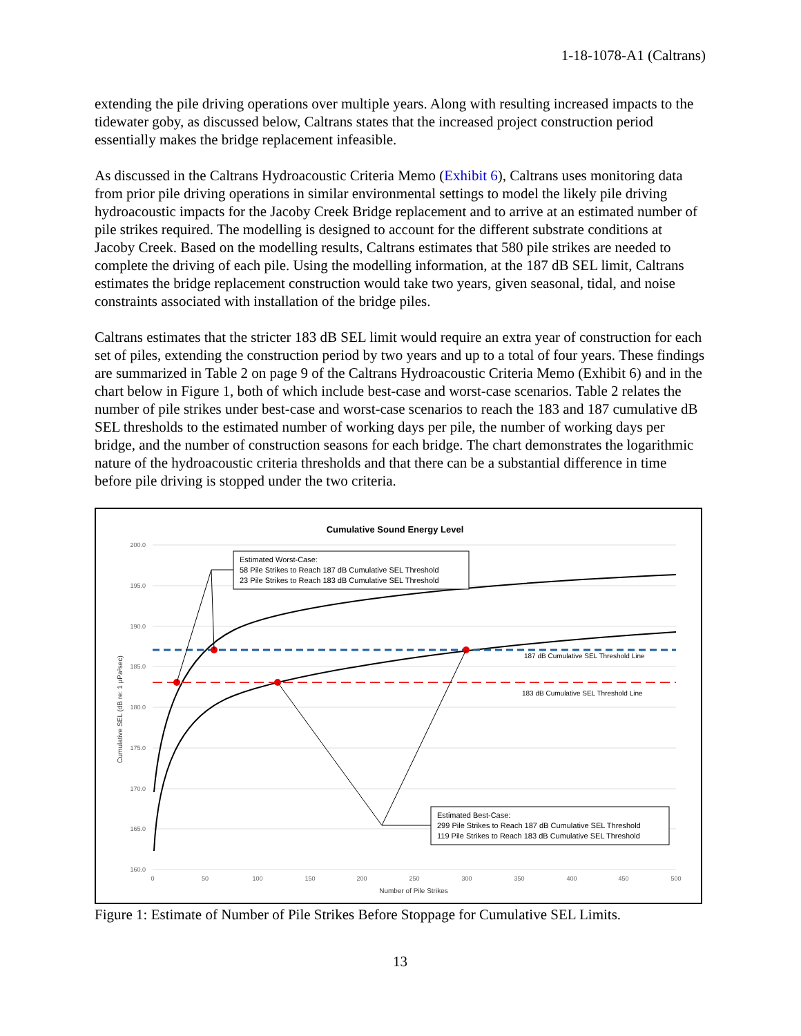1-18-1078-A1 (Caltrans)
extending the pile driving operations over multiple years. Along with resulting increased impacts to the tidewater goby, as discussed below, Caltrans states that the increased project construction period essentially makes the bridge replacement infeasible.
As discussed in the Caltrans Hydroacoustic Criteria Memo (Exhibit 6), Caltrans uses monitoring data from prior pile driving operations in similar environmental settings to model the likely pile driving hydroacoustic impacts for the Jacoby Creek Bridge replacement and to arrive at an estimated number of pile strikes required. The modelling is designed to account for the different substrate conditions at Jacoby Creek. Based on the modelling results, Caltrans estimates that 580 pile strikes are needed to complete the driving of each pile. Using the modelling information, at the 187 dB SEL limit, Caltrans estimates the bridge replacement construction would take two years, given seasonal, tidal, and noise constraints associated with installation of the bridge piles.
Caltrans estimates that the stricter 183 dB SEL limit would require an extra year of construction for each set of piles, extending the construction period by two years and up to a total of four years. These findings are summarized in Table 2 on page 9 of the Caltrans Hydroacoustic Criteria Memo (Exhibit 6) and in the chart below in Figure 1, both of which include best-case and worst-case scenarios. Table 2 relates the number of pile strikes under best-case and worst-case scenarios to reach the 183 and 187 cumulative dB SEL thresholds to the estimated number of working days per pile, the number of working days per bridge, and the number of construction seasons for each bridge. The chart demonstrates the logarithmic nature of the hydroacoustic criteria thresholds and that there can be a substantial difference in time before pile driving is stopped under the two criteria.
Cumulative Sound Energy Level
200.0
195.0
190.0
185.0
180.0
175.0
170.0
165.0
160.0
0
50
100
150
200
250
300
350
400
450
500
Number of Pile Strikes
Cumulative SEL (dB re: 1 μPa²sec)
187 dB Cumulative SEL Threshold Line
183 dB Cumulative SEL Threshold Line
Estimated Worst-Case:
58 Pile Strikes to Reach 187 dB Cumulative SEL Threshold
23 Pile Strikes to Reach 183 dB Cumulative SEL Threshold
Estimated Best-Case:
299 Pile Strikes to Reach 187 dB Cumulative SEL Threshold
119 Pile Strikes to Reach 183 dB Cumulative SEL Threshold
Figure 1: Estimate of Number of Pile Strikes Before Stoppage for Cumulative SEL Limits.
13